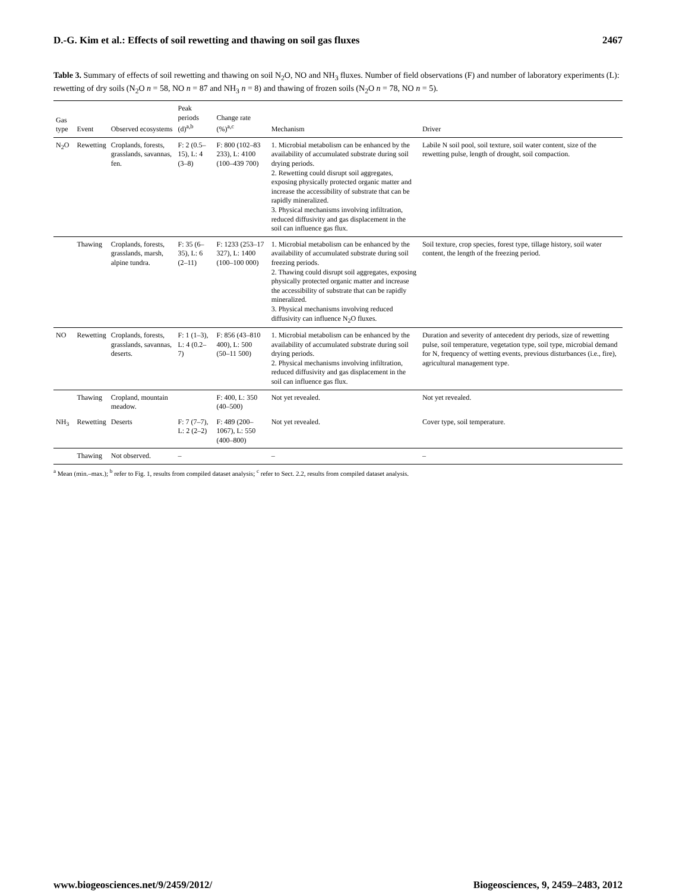D.-G. Kim et al.: Effects of soil rewetting and thawing on soil gas fluxes 2467
Table 3. Summary of effects of soil rewetting and thawing on soil N<sub>2</sub>O, NO and NH<sub>3</sub> fluxes. Number of field observations (F) and number of laboratory experiments (L): rewetting of dry soils (N<sub>2</sub>O n = 58, NO n = 87 and NH<sub>3</sub> n = 8) and thawing of frozen soils (N<sub>2</sub>O n = 78, NO n = 5).
| Gas type | Event | Observed ecosystems | Peak periods (d)<sup>a,b</sup> | Change rate (%)<sup>a,c</sup> | Mechanism | Driver |
| --- | --- | --- | --- | --- | --- | --- |
| N<sub>2</sub>O | Rewetting | Croplands, forests, grasslands, savannas, fen. | F: 2 (0.5–15), L: 4 (3–8) | F: 800 (102–83 233), L: 4100 (100–439 700) | 1. Microbial metabolism can be enhanced by the availability of accumulated substrate during soil drying periods. 2. Rewetting could disrupt soil aggregates, exposing physically protected organic matter and increase the accessibility of substrate that can be rapidly mineralized. 3. Physical mechanisms involving infiltration, reduced diffusivity and gas displacement in the soil can influence gas flux. | Labile N soil pool, soil texture, soil water content, size of the rewetting pulse, length of drought, soil compaction. |
| | Thawing | Croplands, forests, grasslands, marsh, alpine tundra. | F: 35 (6–35), L: 6 (2–11) | F: 1233 (253–17 327), L: 1400 (100–100 000) | 1. Microbial metabolism can be enhanced by the availability of accumulated substrate during soil freezing periods. 2. Thawing could disrupt soil aggregates, exposing physically protected organic matter and increase the accessibility of substrate that can be rapidly mineralized. 3. Physical mechanisms involving reduced diffusivity can influence N<sub>2</sub>O fluxes. | Soil texture, crop species, forest type, tillage history, soil water content, the length of the freezing period. |
| NO | Rewetting | Croplands, forests, grasslands, savannas, deserts. | F: 1 (1–3), L: 4 (0.2–7) | F: 856 (43–810 400), L: 500 (50–11 500) | 1. Microbial metabolism can be enhanced by the availability of accumulated substrate during soil drying periods. 2. Physical mechanisms involving infiltration, reduced diffusivity and gas displacement in the soil can influence gas flux. | Duration and severity of antecedent dry periods, size of rewetting pulse, soil temperature, vegetation type, soil type, microbial demand for N, frequency of wetting events, previous disturbances (i.e., fire), agricultural management type. |
| | Thawing | Cropland, mountain meadow. | | F: 400, L: 350 (40–500) | Not yet revealed. | Not yet revealed. |
| NH<sub>3</sub> | Rewetting | Deserts | F: 7 (7–7), L: 2 (2–2) | F: 489 (200–1067), L: 550 (400–800) | Not yet revealed. | Cover type, soil temperature. |
| | Thawing | Not observed. | – | | – | – |
<sup>a</sup> Mean (min.–max.); <sup>b</sup> refer to Fig. 1, results from compiled dataset analysis; <sup>c</sup> refer to Sect. 2.2, results from compiled dataset analysis.
www.biogeosciences.net/9/2459/2012/ Biogeosciences, 9, 2459–2483, 2012